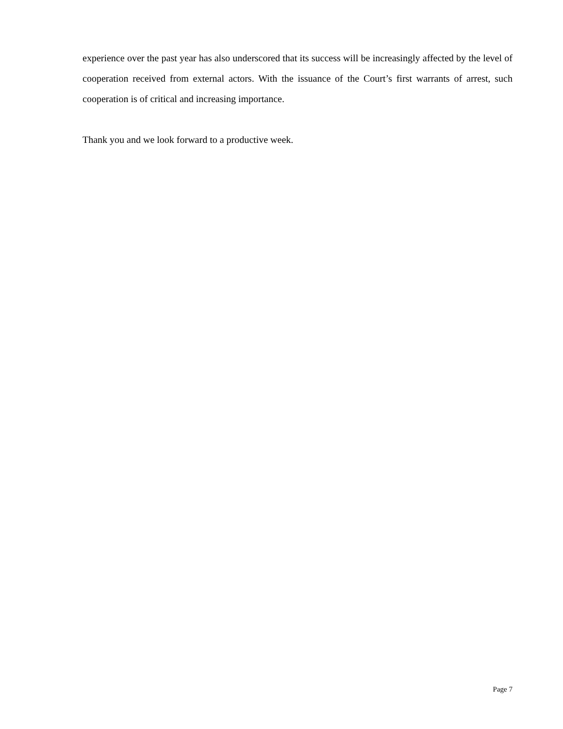experience over the past year has also underscored that its success will be increasingly affected by the level of cooperation received from external actors. With the issuance of the Court’s first warrants of arrest, such cooperation is of critical and increasing importance.
Thank you and we look forward to a productive week.
Page 7